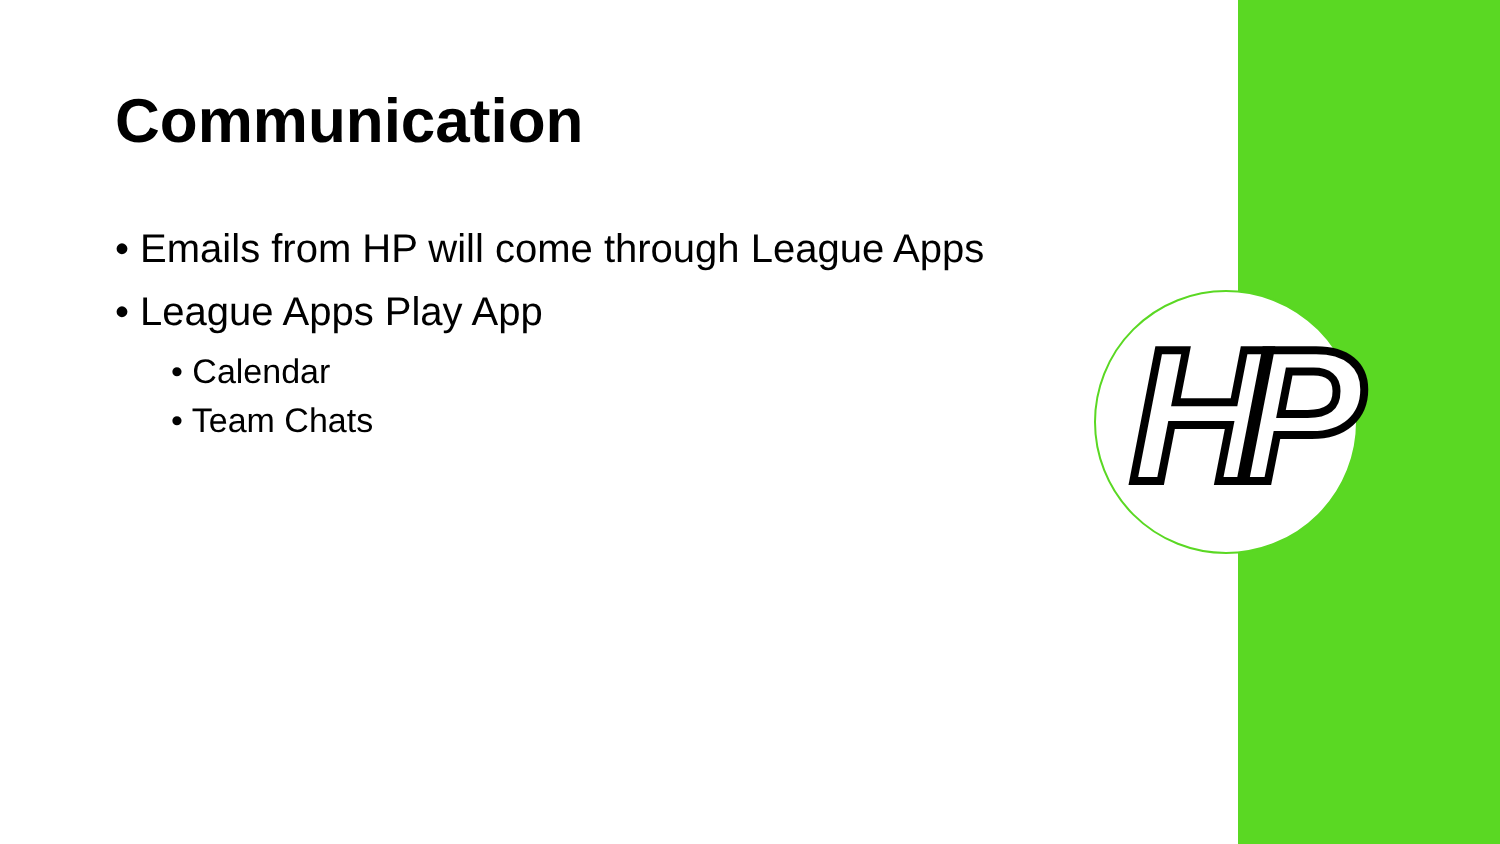HP
Communication
• Emails from HP will come through League Apps
• League Apps Play App
• Calendar
• Team Chats